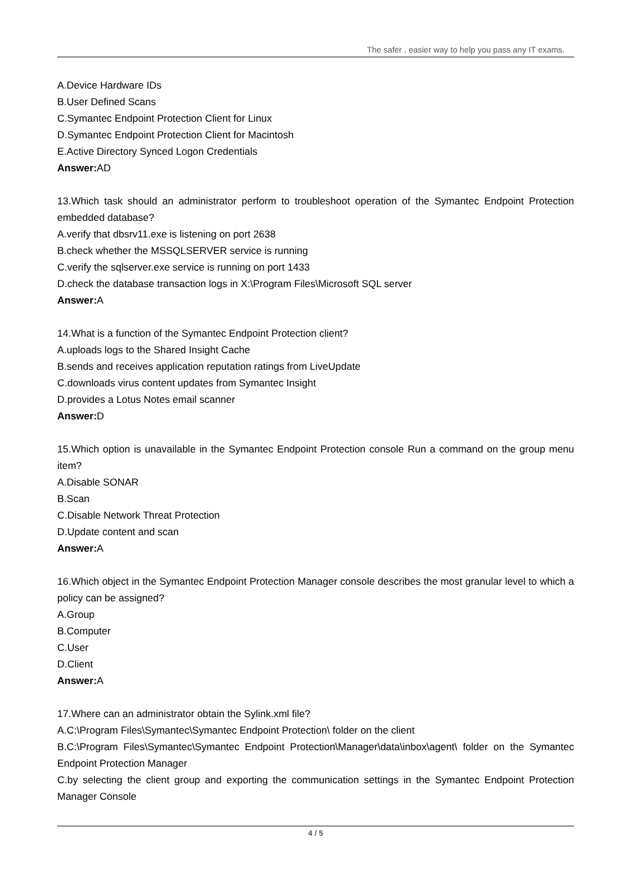The safer , easier way to help you pass any IT exams.
A.Device Hardware IDs
B.User Defined Scans
C.Symantec Endpoint Protection Client for Linux
D.Symantec Endpoint Protection Client for Macintosh
E.Active Directory Synced Logon Credentials
Answer: AD
13.Which task should an administrator perform to troubleshoot operation of the Symantec Endpoint Protection embedded database?
A.verify that dbsrv11.exe is listening on port 2638
B.check whether the MSSQLSERVER service is running
C.verify the sqlserver.exe service is running on port 1433
D.check the database transaction logs in X:\Program Files\Microsoft SQL server
Answer: A
14.What is a function of the Symantec Endpoint Protection client?
A.uploads logs to the Shared Insight Cache
B.sends and receives application reputation ratings from LiveUpdate
C.downloads virus content updates from Symantec Insight
D.provides a Lotus Notes email scanner
Answer: D
15.Which option is unavailable in the Symantec Endpoint Protection console Run a command on the group menu item?
A.Disable SONAR
B.Scan
C.Disable Network Threat Protection
D.Update content and scan
Answer: A
16.Which object in the Symantec Endpoint Protection Manager console describes the most granular level to which a policy can be assigned?
A.Group
B.Computer
C.User
D.Client
Answer: A
17.Where can an administrator obtain the Sylink.xml file?
A.C:\Program Files\Symantec\Symantec Endpoint Protection\ folder on the client
B.C:\Program Files\Symantec\Symantec Endpoint Protection\Manager\data\inbox\agent\ folder on the Symantec Endpoint Protection Manager
C.by selecting the client group and exporting the communication settings in the Symantec Endpoint Protection Manager Console
4 / 5